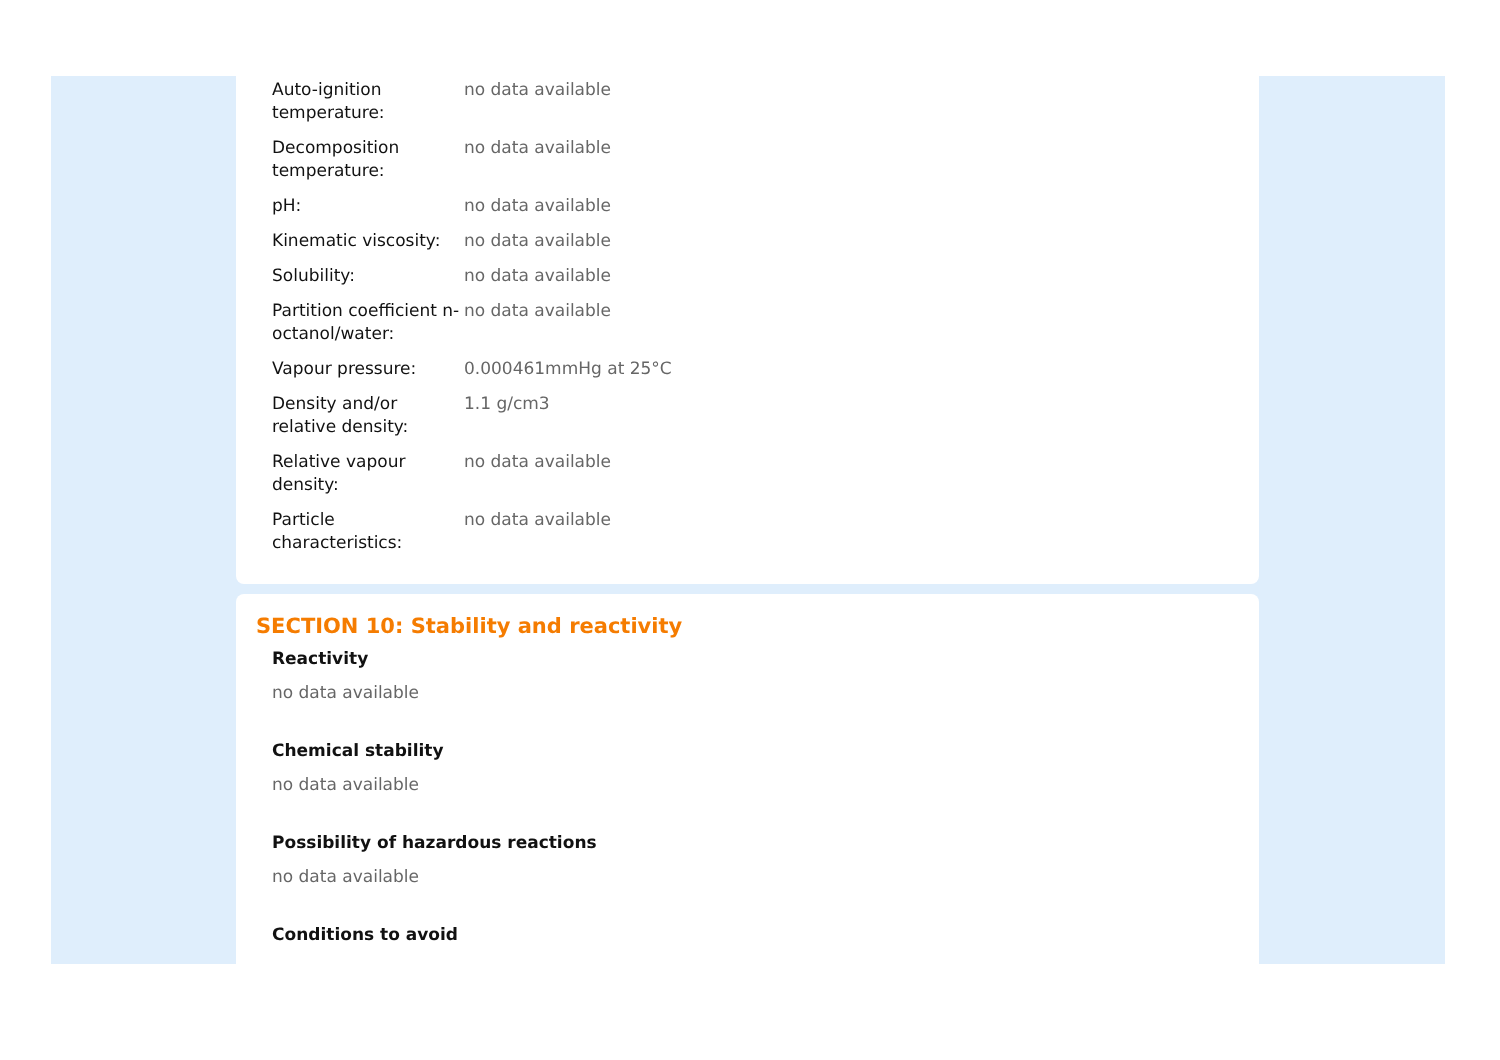| Auto-ignition temperature: | no data available |
| Decomposition temperature: | no data available |
| pH: | no data available |
| Kinematic viscosity: | no data available |
| Solubility: | no data available |
| Partition coefficient n-octanol/water: | no data available |
| Vapour pressure: | 0.000461mmHg at 25°C |
| Density and/or relative density: | 1.1 g/cm3 |
| Relative vapour density: | no data available |
| Particle characteristics: | no data available |
SECTION 10: Stability and reactivity
Reactivity
no data available
Chemical stability
no data available
Possibility of hazardous reactions
no data available
Conditions to avoid